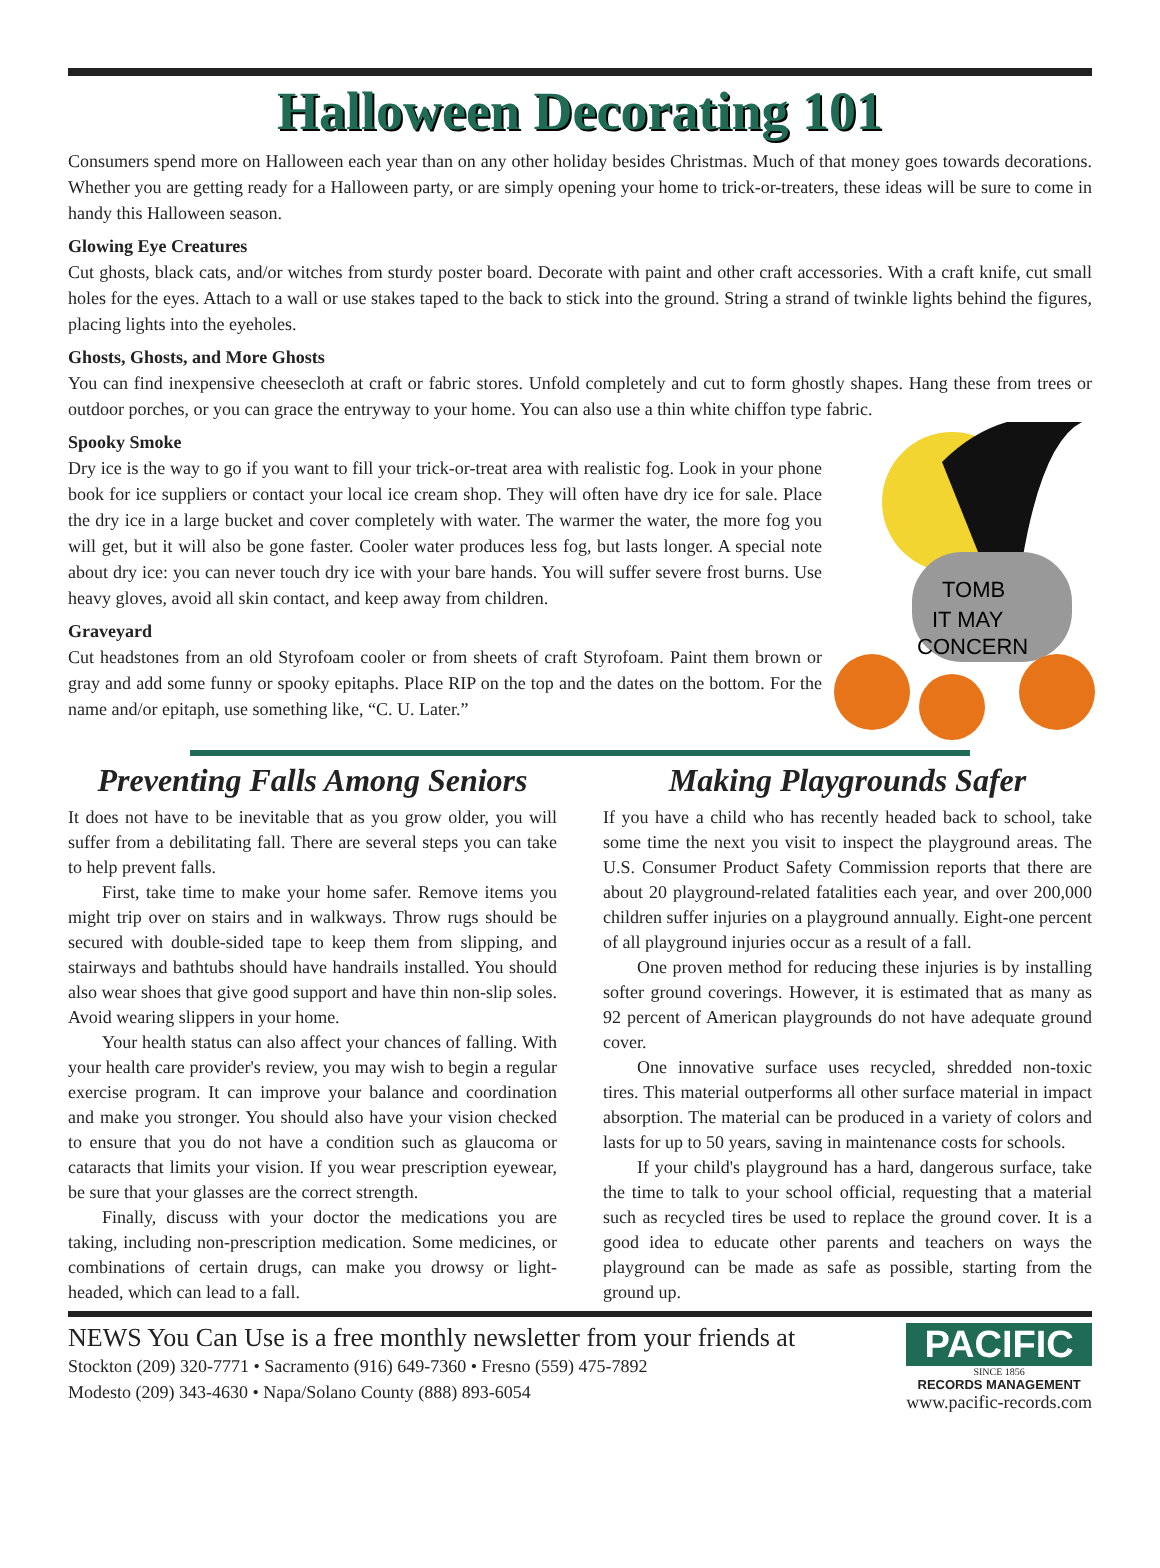Halloween Decorating 101
Consumers spend more on Halloween each year than on any other holiday besides Christmas. Much of that money goes towards decorations. Whether you are getting ready for a Halloween party, or are simply opening your home to trick-or-treaters, these ideas will be sure to come in handy this Halloween season.
Glowing Eye Creatures
Cut ghosts, black cats, and/or witches from sturdy poster board. Decorate with paint and other craft accessories. With a craft knife, cut small holes for the eyes. Attach to a wall or use stakes taped to the back to stick into the ground. String a strand of twinkle lights behind the figures, placing lights into the eyeholes.
Ghosts, Ghosts, and More Ghosts
You can find inexpensive cheesecloth at craft or fabric stores. Unfold completely and cut to form ghostly shapes. Hang these from trees or outdoor porches, or you can grace the entryway to your home. You can also use a thin white chiffon type fabric.
TOMB
IT MAY
CONCERN
Spooky Smoke
Dry ice is the way to go if you want to fill your trick-or-treat area with realistic fog. Look in your phone book for ice suppliers or contact your local ice cream shop. They will often have dry ice for sale. Place the dry ice in a large bucket and cover completely with water. The warmer the water, the more fog you will get, but it will also be gone faster. Cooler water produces less fog, but lasts longer. A special note about dry ice: you can never touch dry ice with your bare hands. You will suffer severe frost burns. Use heavy gloves, avoid all skin contact, and keep away from children.
Graveyard
Cut headstones from an old Styrofoam cooler or from sheets of craft Styrofoam. Paint them brown or gray and add some funny or spooky epitaphs. Place RIP on the top and the dates on the bottom. For the name and/or epitaph, use something like, “C. U. Later.”
Preventing Falls Among Seniors
It does not have to be inevitable that as you grow older, you will suffer from a debilitating fall. There are several steps you can take to help prevent falls.
First, take time to make your home safer. Remove items you might trip over on stairs and in walkways. Throw rugs should be secured with double-sided tape to keep them from slipping, and stairways and bathtubs should have handrails installed. You should also wear shoes that give good support and have thin non-slip soles. Avoid wearing slippers in your home.
Your health status can also affect your chances of falling. With your health care provider's review, you may wish to begin a regular exercise program. It can improve your balance and coordination and make you stronger. You should also have your vision checked to ensure that you do not have a condition such as glaucoma or cataracts that limits your vision. If you wear prescription eyewear, be sure that your glasses are the correct strength.
Finally, discuss with your doctor the medications you are taking, including non-prescription medication. Some medicines, or combinations of certain drugs, can make you drowsy or light-headed, which can lead to a fall.
Making Playgrounds Safer
If you have a child who has recently headed back to school, take some time the next you visit to inspect the playground areas. The U.S. Consumer Product Safety Commission reports that there are about 20 playground-related fatalities each year, and over 200,000 children suffer injuries on a playground annually. Eight-one percent of all playground injuries occur as a result of a fall.
One proven method for reducing these injuries is by installing softer ground coverings. However, it is estimated that as many as 92 percent of American playgrounds do not have adequate ground cover.
One innovative surface uses recycled, shredded non-toxic tires. This material outperforms all other surface material in impact absorption. The material can be produced in a variety of colors and lasts for up to 50 years, saving in maintenance costs for schools.
If your child's playground has a hard, dangerous surface, take the time to talk to your school official, requesting that a material such as recycled tires be used to replace the ground cover. It is a good idea to educate other parents and teachers on ways the playground can be made as safe as possible, starting from the ground up.
NEWS You Can Use is a free monthly newsletter from your friends at
Stockton (209) 320-7771 • Sacramento (916) 649-7360 • Fresno (559) 475-7892
Modesto (209) 343-4630 • Napa/Solano County (888) 893-6054
PACIFIC
SINCE 1856
RECORDS MANAGEMENT
www.pacific-records.com